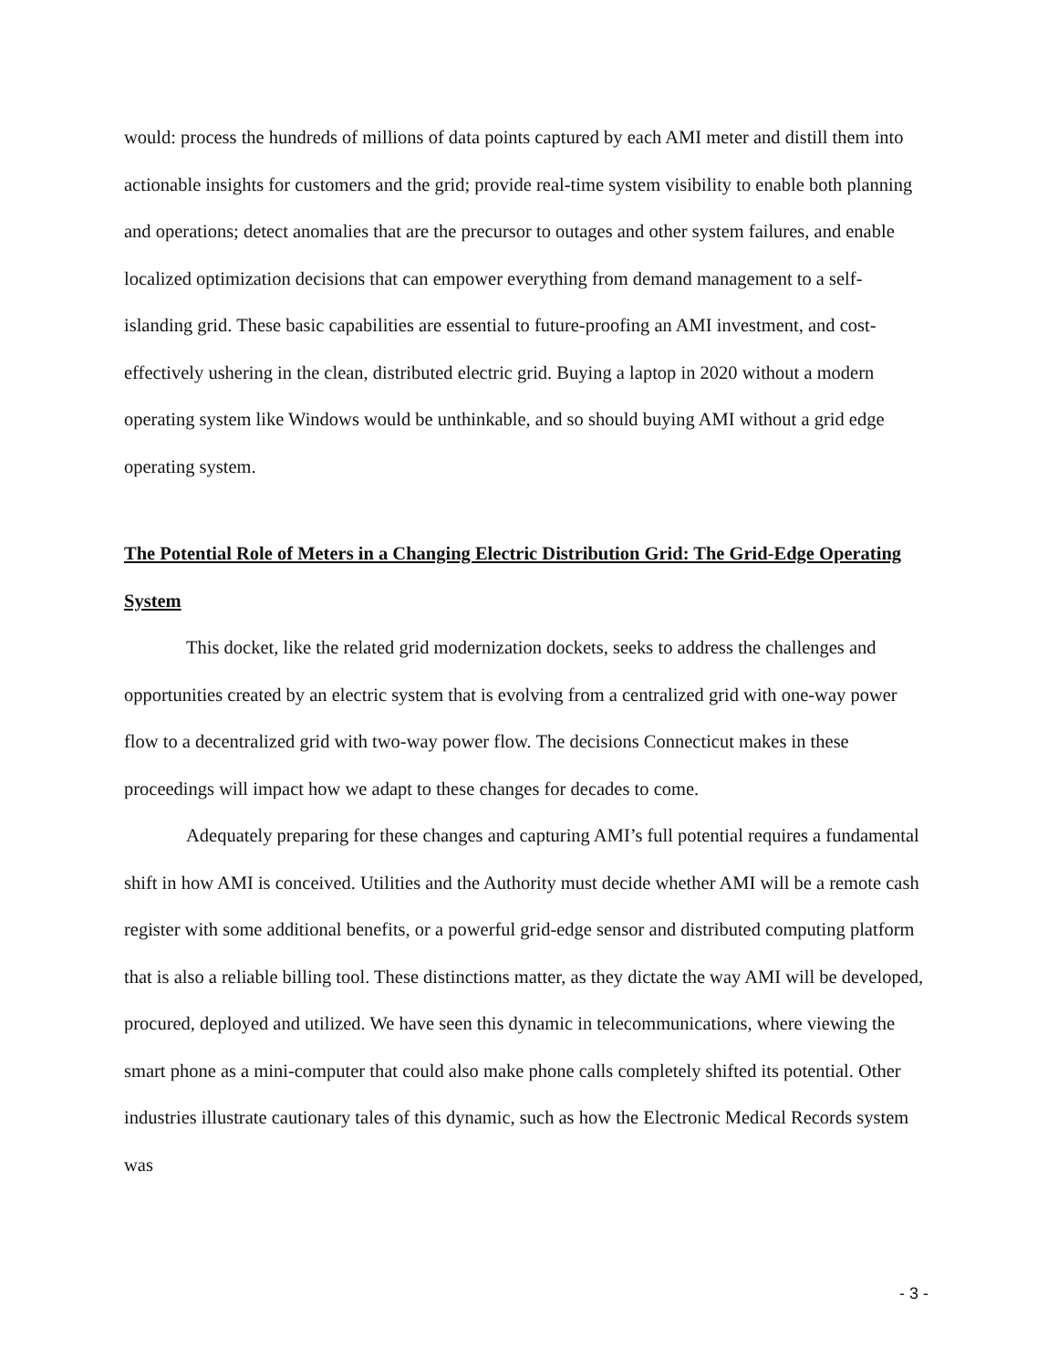would: process the hundreds of millions of data points captured by each AMI meter and distill them into actionable insights for customers and the grid; provide real-time system visibility to enable both planning and operations; detect anomalies that are the precursor to outages and other system failures, and enable localized optimization decisions that can empower everything from demand management to a self-islanding grid. These basic capabilities are essential to future-proofing an AMI investment, and cost-effectively ushering in the clean, distributed electric grid. Buying a laptop in 2020 without a modern operating system like Windows would be unthinkable, and so should buying AMI without a grid edge operating system.
The Potential Role of Meters in a Changing Electric Distribution Grid: The Grid-Edge Operating System
This docket, like the related grid modernization dockets, seeks to address the challenges and opportunities created by an electric system that is evolving from a centralized grid with one-way power flow to a decentralized grid with two-way power flow. The decisions Connecticut makes in these proceedings will impact how we adapt to these changes for decades to come.
Adequately preparing for these changes and capturing AMI’s full potential requires a fundamental shift in how AMI is conceived. Utilities and the Authority must decide whether AMI will be a remote cash register with some additional benefits, or a powerful grid-edge sensor and distributed computing platform that is also a reliable billing tool. These distinctions matter, as they dictate the way AMI will be developed, procured, deployed and utilized. We have seen this dynamic in telecommunications, where viewing the smart phone as a mini-computer that could also make phone calls completely shifted its potential. Other industries illustrate cautionary tales of this dynamic, such as how the Electronic Medical Records system was
- 3 -